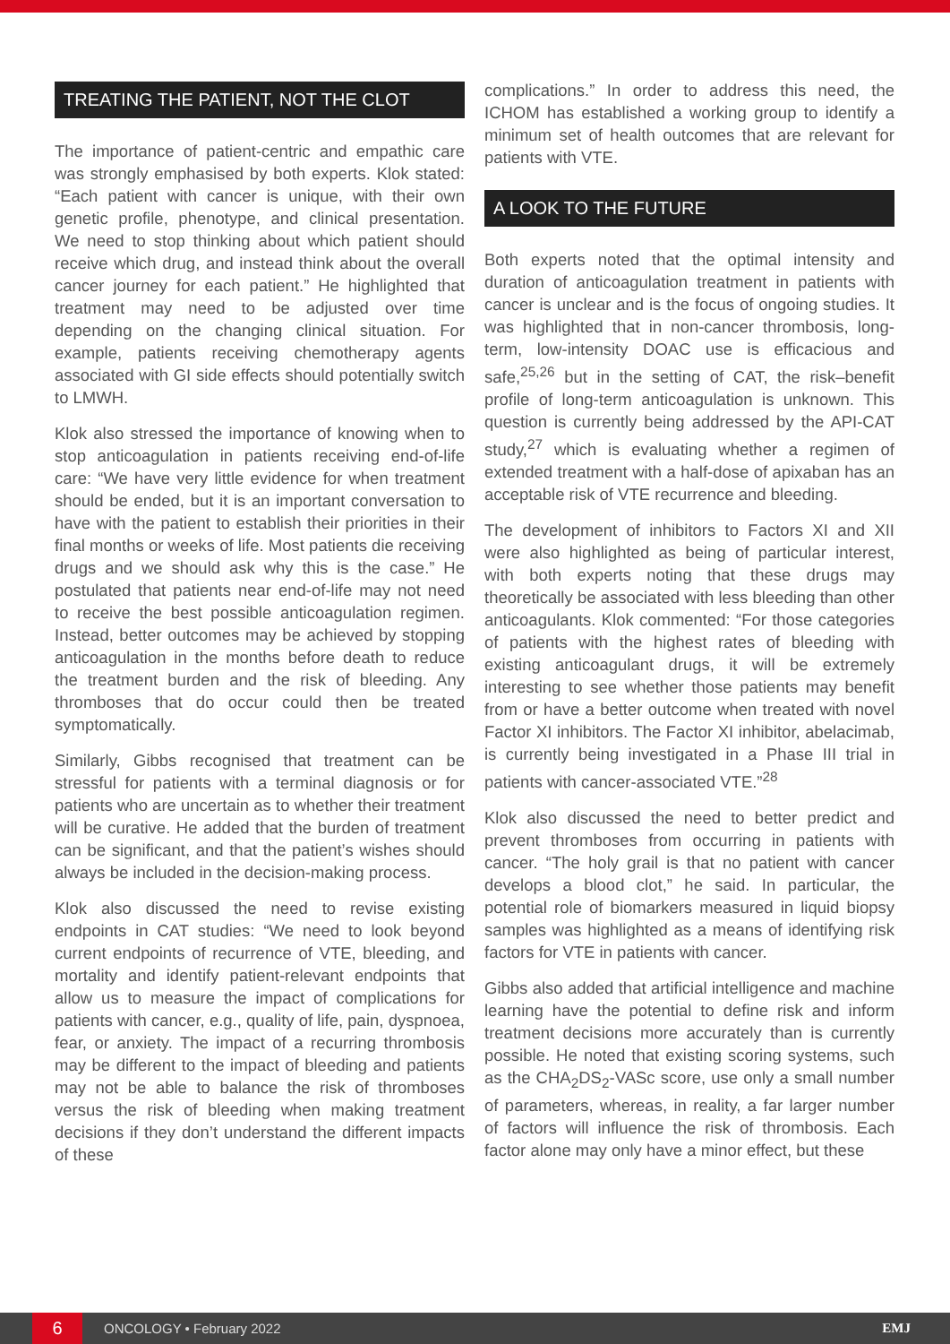TREATING THE PATIENT, NOT THE CLOT
The importance of patient-centric and empathic care was strongly emphasised by both experts. Klok stated: “Each patient with cancer is unique, with their own genetic profile, phenotype, and clinical presentation. We need to stop thinking about which patient should receive which drug, and instead think about the overall cancer journey for each patient.” He highlighted that treatment may need to be adjusted over time depending on the changing clinical situation. For example, patients receiving chemotherapy agents associated with GI side effects should potentially switch to LMWH.
Klok also stressed the importance of knowing when to stop anticoagulation in patients receiving end-of-life care: “We have very little evidence for when treatment should be ended, but it is an important conversation to have with the patient to establish their priorities in their final months or weeks of life. Most patients die receiving drugs and we should ask why this is the case.” He postulated that patients near end-of-life may not need to receive the best possible anticoagulation regimen. Instead, better outcomes may be achieved by stopping anticoagulation in the months before death to reduce the treatment burden and the risk of bleeding. Any thromboses that do occur could then be treated symptomatically.
Similarly, Gibbs recognised that treatment can be stressful for patients with a terminal diagnosis or for patients who are uncertain as to whether their treatment will be curative. He added that the burden of treatment can be significant, and that the patient’s wishes should always be included in the decision-making process.
Klok also discussed the need to revise existing endpoints in CAT studies: “We need to look beyond current endpoints of recurrence of VTE, bleeding, and mortality and identify patient-relevant endpoints that allow us to measure the impact of complications for patients with cancer, e.g., quality of life, pain, dyspnoea, fear, or anxiety. The impact of a recurring thrombosis may be different to the impact of bleeding and patients may not be able to balance the risk of thromboses versus the risk of bleeding when making treatment decisions if they don’t understand the different impacts of these
complications.” In order to address this need, the ICHOM has established a working group to identify a minimum set of health outcomes that are relevant for patients with VTE.
A LOOK TO THE FUTURE
Both experts noted that the optimal intensity and duration of anticoagulation treatment in patients with cancer is unclear and is the focus of ongoing studies. It was highlighted that in non-cancer thrombosis, long-term, low-intensity DOAC use is efficacious and safe,<sup>25,26</sup> but in the setting of CAT, the risk–benefit profile of long-term anticoagulation is unknown. This question is currently being addressed by the API-CAT study,<sup>27</sup> which is evaluating whether a regimen of extended treatment with a half-dose of apixaban has an acceptable risk of VTE recurrence and bleeding.
The development of inhibitors to Factors XI and XII were also highlighted as being of particular interest, with both experts noting that these drugs may theoretically be associated with less bleeding than other anticoagulants. Klok commented: “For those categories of patients with the highest rates of bleeding with existing anticoagulant drugs, it will be extremely interesting to see whether those patients may benefit from or have a better outcome when treated with novel Factor XI inhibitors. The Factor XI inhibitor, abelacimab, is currently being investigated in a Phase III trial in patients with cancer-associated VTE.”<sup>28</sup>
Klok also discussed the need to better predict and prevent thromboses from occurring in patients with cancer. “The holy grail is that no patient with cancer develops a blood clot,” he said. In particular, the potential role of biomarkers measured in liquid biopsy samples was highlighted as a means of identifying risk factors for VTE in patients with cancer.
Gibbs also added that artificial intelligence and machine learning have the potential to define risk and inform treatment decisions more accurately than is currently possible. He noted that existing scoring systems, such as the CHA<sub>2</sub>DS<sub>2</sub>-VASc score, use only a small number of parameters, whereas, in reality, a far larger number of factors will influence the risk of thrombosis. Each factor alone may only have a minor effect, but these
6
ONCOLOGY • February 2022 EMJ